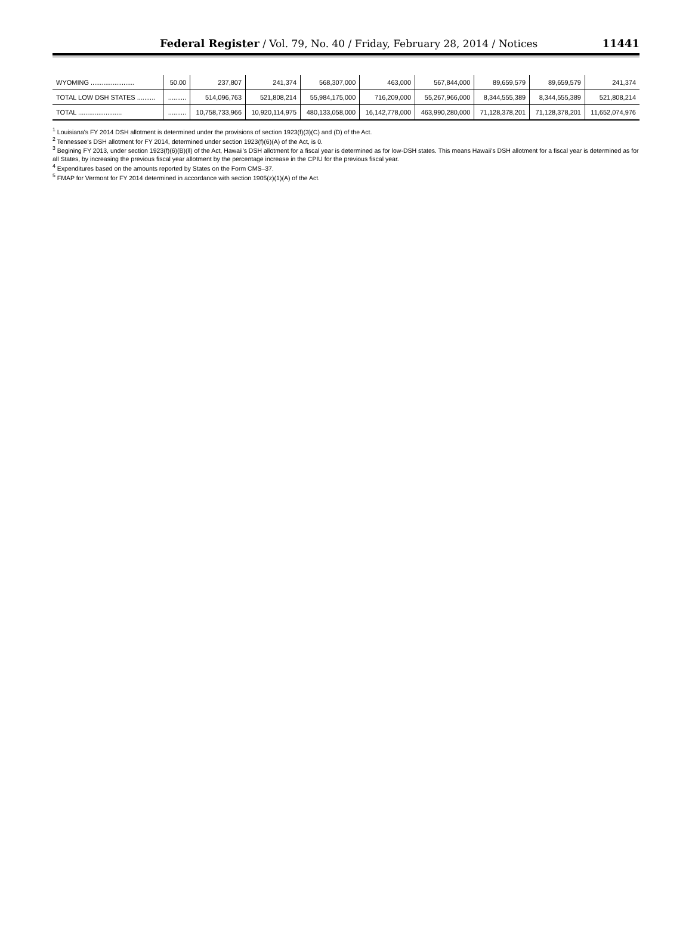Federal Register / Vol. 79, No. 40 / Friday, February 28, 2014 / Notices 11441
| WYOMING ........................ | 50.00 | 237,807 | 241,374 | 568,307,000 | 463,000 | 567,844,000 | 89,659,579 | 89,659,579 | 241,374 |
| TOTAL LOW DSH STATES .......... | .......... | 514,096,763 | 521,808,214 | 55,984,175,000 | 716,209,000 | 55,267,966,000 | 8,344,555,389 | 8,344,555,389 | 521,808,214 |
| TOTAL ........................ | .......... | 10,758,733,966 | 10,920,114,975 | 480,133,058,000 | 16,142,778,000 | 463,990,280,000 | 71,128,378,201 | 71,128,378,201 | 11,652,074,976 |
<sup>1</sup> Louisiana's FY 2014 DSH allotment is determined under the provisions of section 1923(f)(3)(C) and (D) of the Act.
<sup>2</sup> Tennessee's DSH allotment for FY 2014, determined under section 1923(f)(6)(A) of the Act, is 0.
<sup>3</sup> Begining FY 2013, under section 1923(f)(6)(B)(ll) of the Act, Hawaii's DSH allotment for a fiscal year is determined as for low-DSH states. This means Hawaii's DSH allotment for a fiscal year is determined as for all States, by increasing the previous fiscal year allotment by the percentage increase in the CPIU for the previous fiscal year.
<sup>4</sup> Expenditures based on the amounts reported by States on the Form CMS–37.
<sup>5</sup> FMAP for Vermont for FY 2014 determined in accordance with section 1905(z)(1)(A) of the Act.